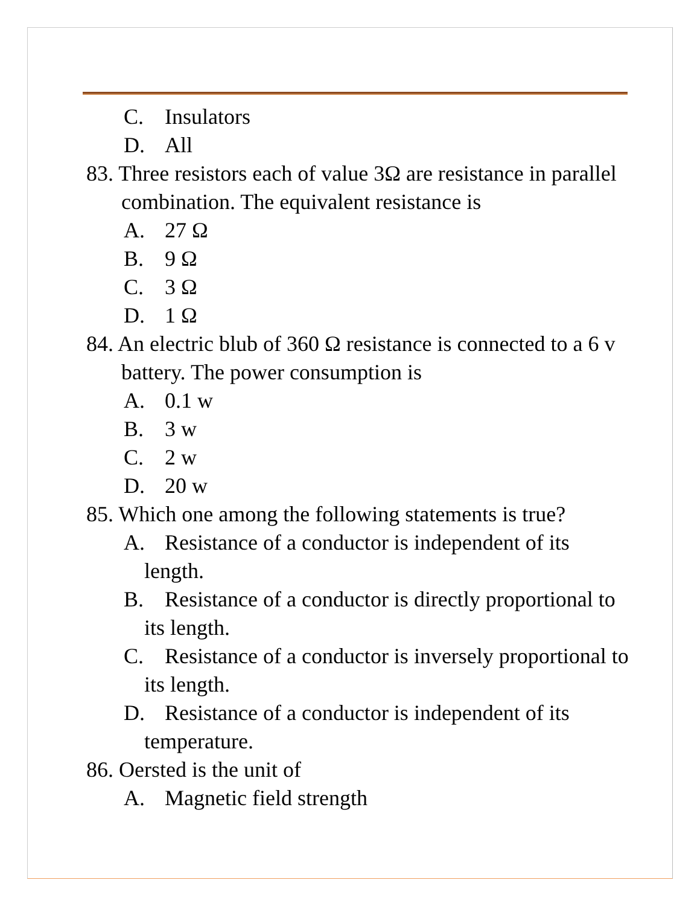C. Insulators
D. All
83. Three resistors each of value 3Ω are resistance in parallel combination. The equivalent resistance is
A. 27 Ω
B. 9 Ω
C. 3 Ω
D. 1 Ω
84. An electric blub of 360 Ω resistance is connected to a 6 v battery. The power consumption is
A. 0.1 w
B. 3 w
C. 2 w
D. 20 w
85. Which one among the following statements is true?
A. Resistance of a conductor is independent of its length.
B. Resistance of a conductor is directly proportional to its length.
C. Resistance of a conductor is inversely proportional to its length.
D. Resistance of a conductor is independent of its temperature.
86. Oersted is the unit of
A. Magnetic field strength